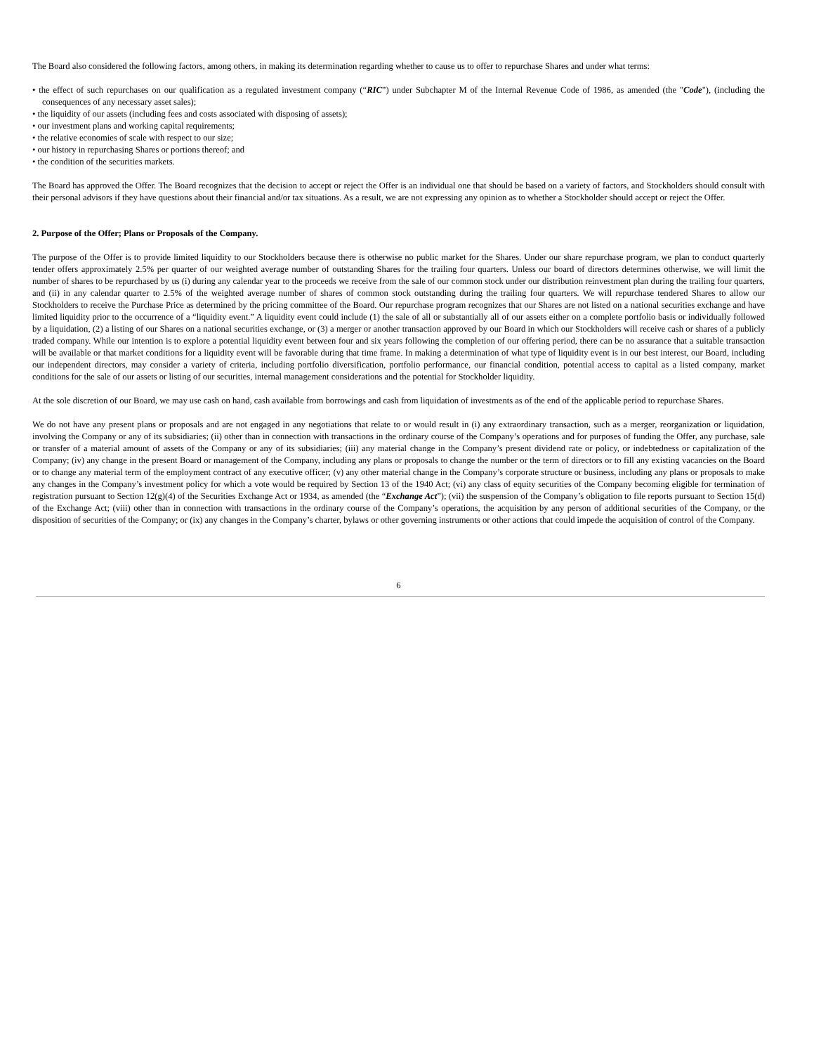The Board also considered the following factors, among others, in making its determination regarding whether to cause us to offer to repurchase Shares and under what terms:
• the effect of such repurchases on our qualification as a regulated investment company (“RIC”) under Subchapter M of the Internal Revenue Code of 1986, as amended (the "Code"), (including the consequences of any necessary asset sales);
• the liquidity of our assets (including fees and costs associated with disposing of assets);
• our investment plans and working capital requirements;
• the relative economies of scale with respect to our size;
• our history in repurchasing Shares or portions thereof; and
• the condition of the securities markets.
The Board has approved the Offer. The Board recognizes that the decision to accept or reject the Offer is an individual one that should be based on a variety of factors, and Stockholders should consult with their personal advisors if they have questions about their financial and/or tax situations. As a result, we are not expressing any opinion as to whether a Stockholder should accept or reject the Offer.
2. Purpose of the Offer; Plans or Proposals of the Company.
The purpose of the Offer is to provide limited liquidity to our Stockholders because there is otherwise no public market for the Shares. Under our share repurchase program, we plan to conduct quarterly tender offers approximately 2.5% per quarter of our weighted average number of outstanding Shares for the trailing four quarters. Unless our board of directors determines otherwise, we will limit the number of shares to be repurchased by us (i) during any calendar year to the proceeds we receive from the sale of our common stock under our distribution reinvestment plan during the trailing four quarters, and (ii) in any calendar quarter to 2.5% of the weighted average number of shares of common stock outstanding during the trailing four quarters. We will repurchase tendered Shares to allow our Stockholders to receive the Purchase Price as determined by the pricing committee of the Board. Our repurchase program recognizes that our Shares are not listed on a national securities exchange and have limited liquidity prior to the occurrence of a “liquidity event.” A liquidity event could include (1) the sale of all or substantially all of our assets either on a complete portfolio basis or individually followed by a liquidation, (2) a listing of our Shares on a national securities exchange, or (3) a merger or another transaction approved by our Board in which our Stockholders will receive cash or shares of a publicly traded company. While our intention is to explore a potential liquidity event between four and six years following the completion of our offering period, there can be no assurance that a suitable transaction will be available or that market conditions for a liquidity event will be favorable during that time frame. In making a determination of what type of liquidity event is in our best interest, our Board, including our independent directors, may consider a variety of criteria, including portfolio diversification, portfolio performance, our financial condition, potential access to capital as a listed company, market conditions for the sale of our assets or listing of our securities, internal management considerations and the potential for Stockholder liquidity.
At the sole discretion of our Board, we may use cash on hand, cash available from borrowings and cash from liquidation of investments as of the end of the applicable period to repurchase Shares.
We do not have any present plans or proposals and are not engaged in any negotiations that relate to or would result in (i) any extraordinary transaction, such as a merger, reorganization or liquidation, involving the Company or any of its subsidiaries; (ii) other than in connection with transactions in the ordinary course of the Company’s operations and for purposes of funding the Offer, any purchase, sale or transfer of a material amount of assets of the Company or any of its subsidiaries; (iii) any material change in the Company’s present dividend rate or policy, or indebtedness or capitalization of the Company; (iv) any change in the present Board or management of the Company, including any plans or proposals to change the number or the term of directors or to fill any existing vacancies on the Board or to change any material term of the employment contract of any executive officer; (v) any other material change in the Company’s corporate structure or business, including any plans or proposals to make any changes in the Company’s investment policy for which a vote would be required by Section 13 of the 1940 Act; (vi) any class of equity securities of the Company becoming eligible for termination of registration pursuant to Section 12(g)(4) of the Securities Exchange Act or 1934, as amended (the “Exchange Act”); (vii) the suspension of the Company’s obligation to file reports pursuant to Section 15(d) of the Exchange Act; (viii) other than in connection with transactions in the ordinary course of the Company’s operations, the acquisition by any person of additional securities of the Company, or the disposition of securities of the Company; or (ix) any changes in the Company’s charter, bylaws or other governing instruments or other actions that could impede the acquisition of control of the Company.
6